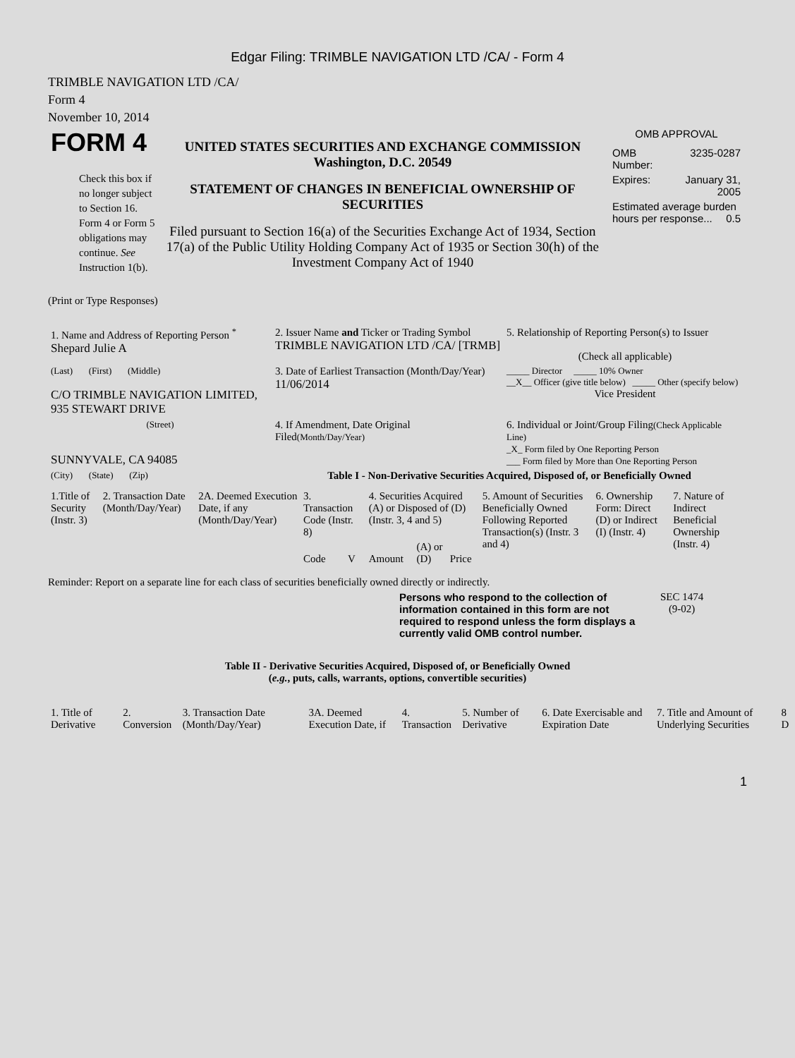Edgar Filing: TRIMBLE NAVIGATION LTD /CA/ - Form 4
TRIMBLE NAVIGATION LTD /CA/
Form 4
November 10, 2014
| FORM 4 Check this box if no longer subject to Section 16. Form 4 or Form 5 obligations may continue. See Instruction 1(b). | UNITED STATES SECURITIES AND EXCHANGE COMMISSION Washington, D.C. 20549 STATEMENT OF CHANGES IN BENEFICIAL OWNERSHIP OF SECURITIES Filed pursuant to Section 16(a) of the Securities Exchange Act of 1934, Section 17(a) of the Public Utility Holding Company Act of 1935 or Section 30(h) of the Investment Company Act of 1940 | OMB APPROVAL / OMB Number: / 3235-0287 / / Expires: / January 31, 2005 / / Estimated average burden hours per response... 0.5 / / |
(Print or Type Responses)
| 1. Name and Address of Reporting Person <sup>*</sup> Shepard Julie A | 2. Issuer Name and Ticker or Trading Symbol TRIMBLE NAVIGATION LTD /CA/ [TRMB] | 5. Relationship of Reporting Person(s) to Issuer (Check all applicable) |
| (Last) (First) (Middle) C/O TRIMBLE NAVIGATION LIMITED, 935 STEWART DRIVE | 3. Date of Earliest Transaction (Month/Day/Year) 11/06/2014 | _____ Director _____ 10% Owner __X__ Officer (give title below) _____ Other (specify below) Vice President |
| (Street) SUNNYVALE, CA 94085 | 4. If Amendment, Date Original Filed (Month/Day/Year) | 6. Individual or Joint/Group Filing (Check Applicable Line) _X_ Form filed by One Reporting Person ___ Form filed by More than One Reporting Person |
| (City) (State) (Zip) | Table I - Non-Derivative Securities Acquired, Disposed of, or Beneficially Owned | |
| 1.Title of Security (Instr. 3) | 2. Transaction Date (Month/Day/Year) | 2A. Deemed Execution Date, if any (Month/Day/Year) | 3. Transaction Code (Instr. 8) | | 4. Securities Acquired (A) or Disposed of (D) (Instr. 3, 4 and 5) | | | 5. Amount of Securities Beneficially Owned Following Reported Transaction(s) (Instr. 3 and 4) | 6. Ownership Form: Direct (D) or Indirect (I) (Instr. 4) | 7. Nature of Indirect Beneficial Ownership (Instr. 4) |
| --- | --- | --- | --- | --- | --- | --- | --- | --- | --- | --- |
| | | | Code | V | Amount | (A) or (D) | Price | | | |
Reminder: Report on a separate line for each class of securities beneficially owned directly or indirectly.
Persons who respond to the collection of information contained in this form are not required to respond unless the form displays a currently valid OMB control number.
SEC 1474
(9-02)
Table II - Derivative Securities Acquired, Disposed of, or Beneficially Owned
(e.g., puts, calls, warrants, options, convertible securities)
| 1. Title of Derivative | 2. Conversion | 3. Transaction Date (Month/Day/Year) | 3A. Deemed Execution Date, if | 4. Transaction | 5. Number of Derivative | 6. Date Exercisable and Expiration Date | 7. Title and Amount of Underlying Securities | 8 D |
| --- | --- | --- | --- | --- | --- | --- | --- | --- |
1